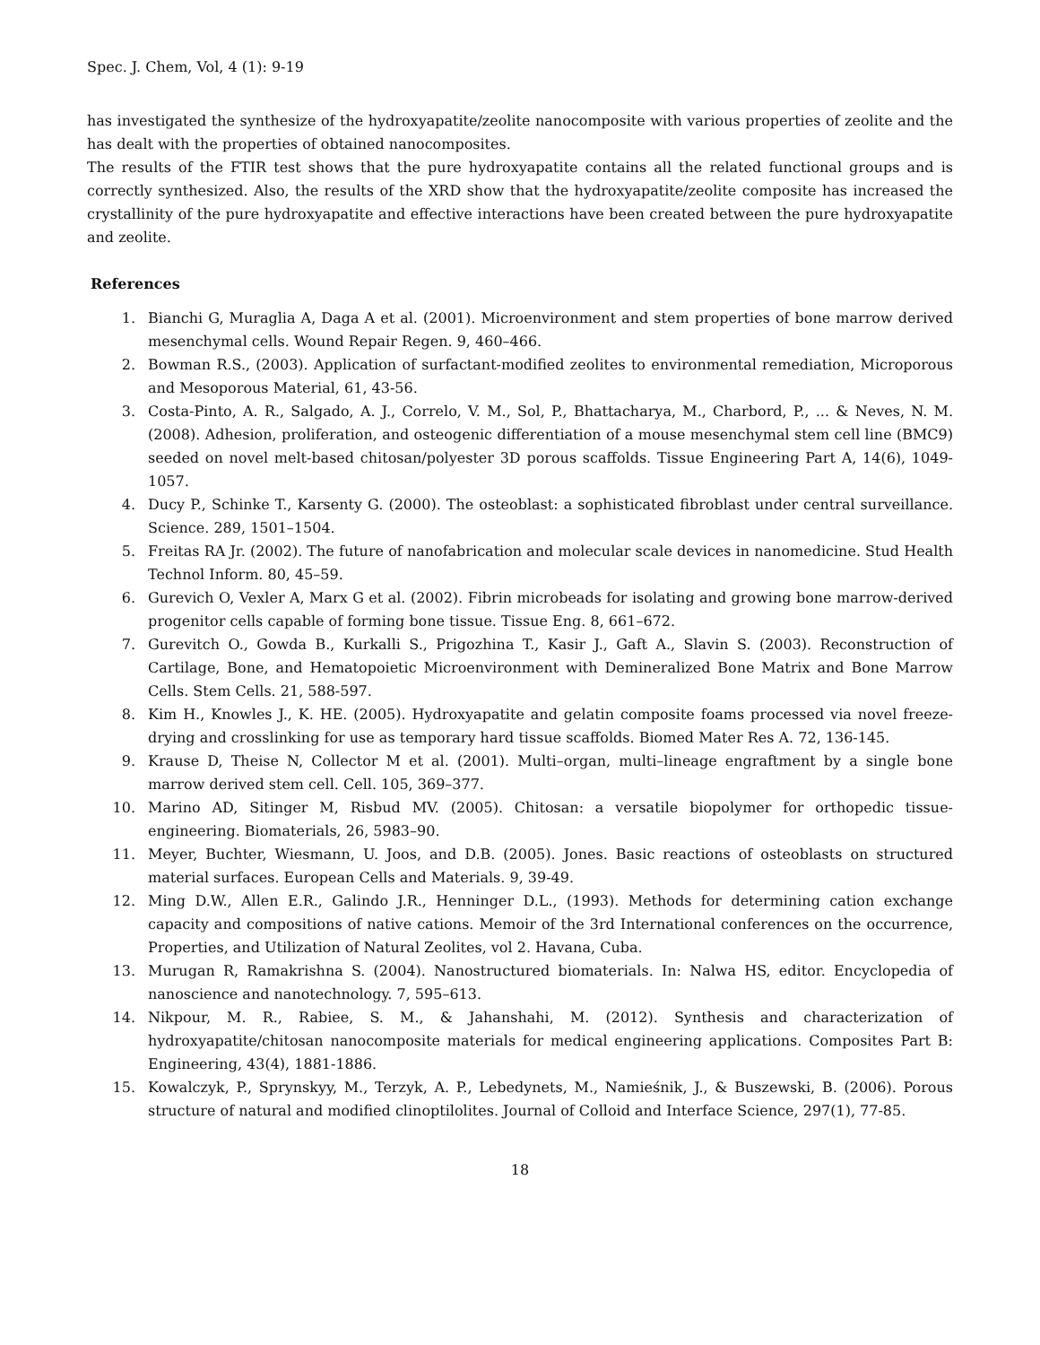Spec. J. Chem, Vol, 4 (1): 9-19
has investigated the synthesize of the hydroxyapatite/zeolite nanocomposite with various properties of zeolite and the has dealt with the properties of obtained nanocomposites.
The results of the FTIR test shows that the pure hydroxyapatite contains all the related functional groups and is correctly synthesized. Also, the results of the XRD show that the hydroxyapatite/zeolite composite has increased the crystallinity of the pure hydroxyapatite and effective interactions have been created between the pure hydroxyapatite and zeolite.
References
1. Bianchi G, Muraglia A, Daga A et al. (2001). Microenvironment and stem properties of bone marrow derived mesenchymal cells. Wound Repair Regen. 9, 460–466.
2. Bowman R.S., (2003). Application of surfactant-modified zeolites to environmental remediation, Microporous and Mesoporous Material, 61, 43-56.
3. Costa-Pinto, A. R., Salgado, A. J., Correlo, V. M., Sol, P., Bhattacharya, M., Charbord, P., ... & Neves, N. M. (2008). Adhesion, proliferation, and osteogenic differentiation of a mouse mesenchymal stem cell line (BMC9) seeded on novel melt-based chitosan/polyester 3D porous scaffolds. Tissue Engineering Part A, 14(6), 1049-1057.
4. Ducy P., Schinke T., Karsenty G. (2000). The osteoblast: a sophisticated fibroblast under central surveillance. Science. 289, 1501–1504.
5. Freitas RA Jr. (2002). The future of nanofabrication and molecular scale devices in nanomedicine. Stud Health Technol Inform. 80, 45–59.
6. Gurevich O, Vexler A, Marx G et al. (2002). Fibrin microbeads for isolating and growing bone marrow-derived progenitor cells capable of forming bone tissue. Tissue Eng. 8, 661–672.
7. Gurevitch O., Gowda B., Kurkalli S., Prigozhina T., Kasir J., Gaft A., Slavin S. (2003). Reconstruction of Cartilage, Bone, and Hematopoietic Microenvironment with Demineralized Bone Matrix and Bone Marrow Cells. Stem Cells. 21, 588-597.
8. Kim H., Knowles J., K. HE. (2005). Hydroxyapatite and gelatin composite foams processed via novel freeze-drying and crosslinking for use as temporary hard tissue scaffolds. Biomed Mater Res A. 72, 136-145.
9. Krause D, Theise N, Collector M et al. (2001). Multi–organ, multi–lineage engraftment by a single bone marrow derived stem cell. Cell. 105, 369–377.
10. Marino AD, Sitinger M, Risbud MV. (2005). Chitosan: a versatile biopolymer for orthopedic tissue-engineering. Biomaterials, 26, 5983–90.
11. Meyer, Buchter, Wiesmann, U. Joos, and D.B. (2005). Jones. Basic reactions of osteoblasts on structured material surfaces. European Cells and Materials. 9, 39-49.
12. Ming D.W., Allen E.R., Galindo J.R., Henninger D.L., (1993). Methods for determining cation exchange capacity and compositions of native cations. Memoir of the 3rd International conferences on the occurrence, Properties, and Utilization of Natural Zeolites, vol 2. Havana, Cuba.
13. Murugan R, Ramakrishna S. (2004). Nanostructured biomaterials. In: Nalwa HS, editor. Encyclopedia of nanoscience and nanotechnology. 7, 595–613.
14. Nikpour, M. R., Rabiee, S. M., & Jahanshahi, M. (2012). Synthesis and characterization of hydroxyapatite/chitosan nanocomposite materials for medical engineering applications. Composites Part B: Engineering, 43(4), 1881-1886.
15. Kowalczyk, P., Sprynskyy, M., Terzyk, A. P., Lebedynets, M., Namieśnik, J., & Buszewski, B. (2006). Porous structure of natural and modified clinoptilolites. Journal of Colloid and Interface Science, 297(1), 77-85.
18